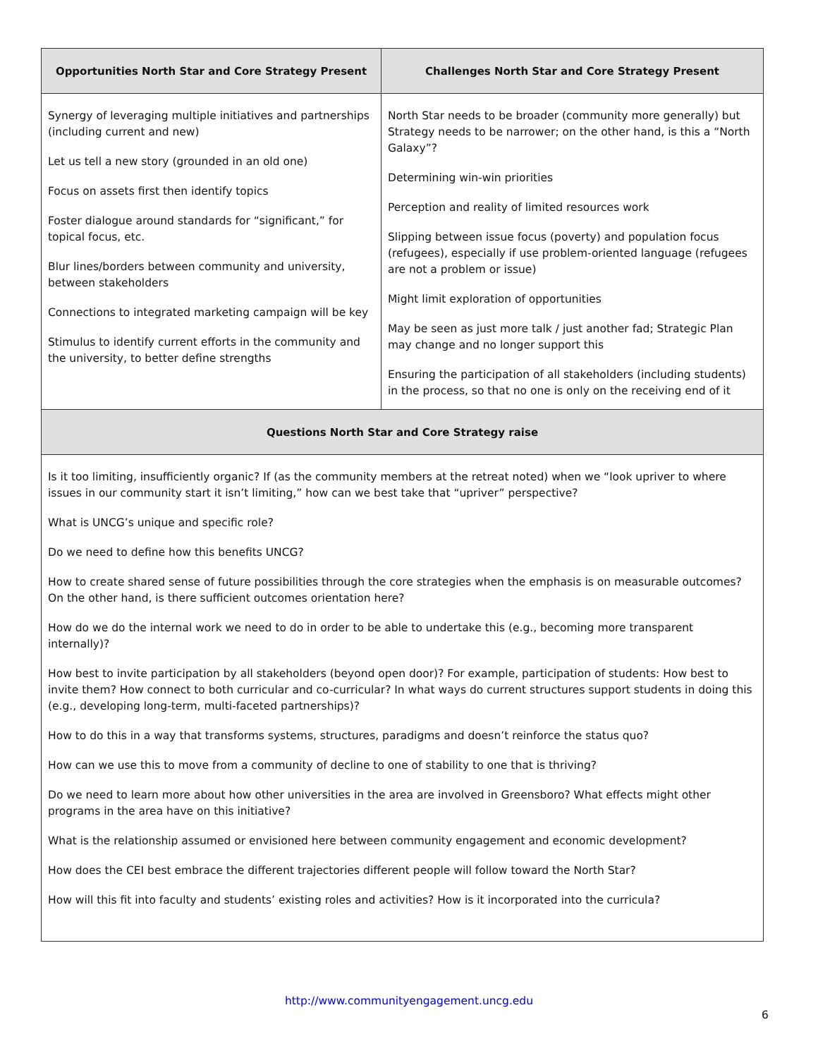| Opportunities North Star and Core Strategy Present | Challenges North Star and Core Strategy Present |
| --- | --- |
| Synergy of leveraging multiple initiatives and partnerships (including current and new) Let us tell a new story (grounded in an old one) Focus on assets first then identify topics Foster dialogue around standards for “significant,” for topical focus, etc. Blur lines/borders between community and university, between stakeholders Connections to integrated marketing campaign will be key Stimulus to identify current efforts in the community and the university, to better define strengths | North Star needs to be broader (community more generally) but Strategy needs to be narrower; on the other hand, is this a “North Galaxy”? Determining win-win priorities Perception and reality of limited resources work Slipping between issue focus (poverty) and population focus (refugees), especially if use problem-oriented language (refugees are not a problem or issue) Might limit exploration of opportunities May be seen as just more talk / just another fad; Strategic Plan may change and no longer support this Ensuring the participation of all stakeholders (including students) in the process, so that no one is only on the receiving end of it |
| Questions North Star and Core Strategy raise | |
| Is it too limiting, insufficiently organic? If (as the community members at the retreat noted) when we “look upriver to where issues in our community start it isn’t limiting,” how can we best take that “upriver” perspective? What is UNCG’s unique and specific role? Do we need to define how this benefits UNCG? How to create shared sense of future possibilities through the core strategies when the emphasis is on measurable outcomes? On the other hand, is there sufficient outcomes orientation here? How do we do the internal work we need to do in order to be able to undertake this (e.g., becoming more transparent internally)? How best to invite participation by all stakeholders (beyond open door)? For example, participation of students: How best to invite them? How connect to both curricular and co-curricular? In what ways do current structures support students in doing this (e.g., developing long-term, multi-faceted partnerships)? How to do this in a way that transforms systems, structures, paradigms and doesn’t reinforce the status quo? How can we use this to move from a community of decline to one of stability to one that is thriving? Do we need to learn more about how other universities in the area are involved in Greensboro? What effects might other programs in the area have on this initiative? What is the relationship assumed or envisioned here between community engagement and economic development? How does the CEI best embrace the different trajectories different people will follow toward the North Star? How will this fit into faculty and students’ existing roles and activities? How is it incorporated into the curricula? | |
http://www.communityengagement.uncg.edu
6